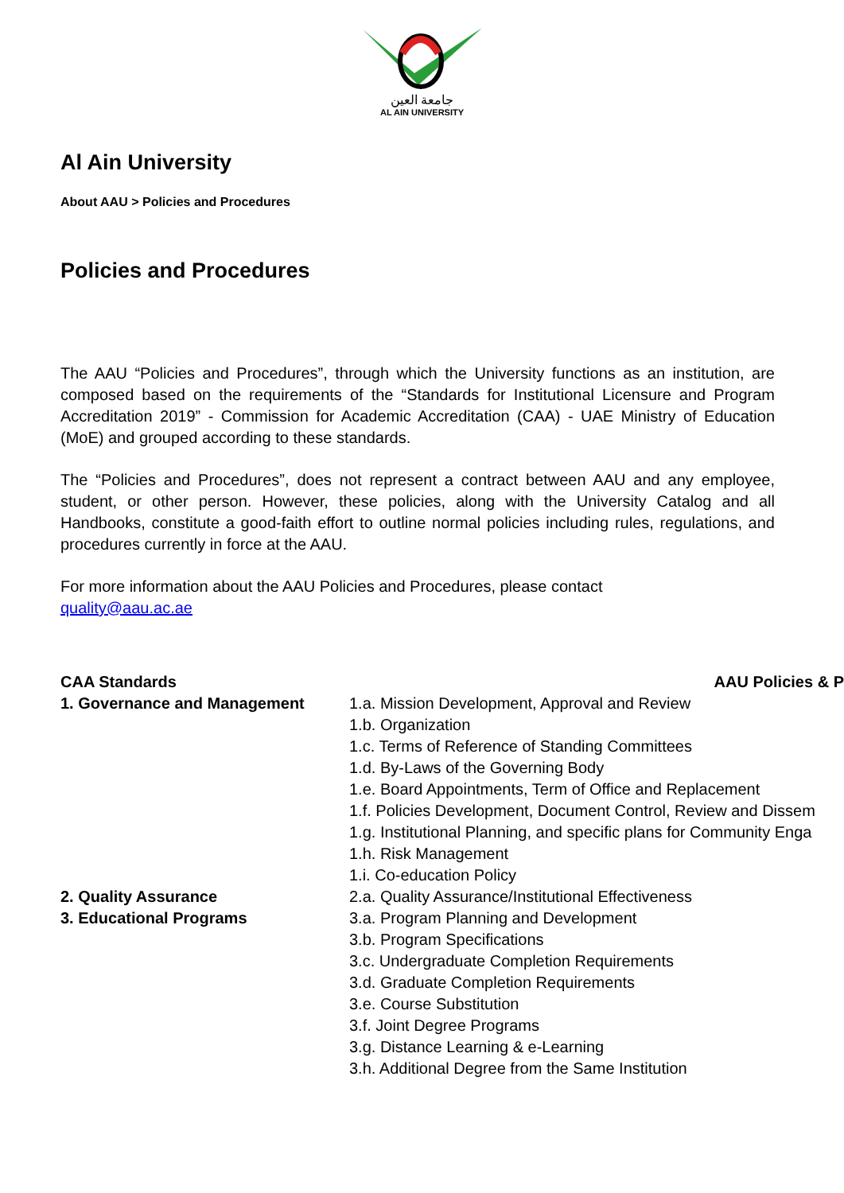جامعة العين
AL AIN UNIVERSITY
Al Ain University
About AAU > Policies and Procedures
Policies and Procedures
The AAU “Policies and Procedures”, through which the University functions as an institution, are composed based on the requirements of the “Standards for Institutional Licensure and Program Accreditation 2019” - Commission for Academic Accreditation (CAA) - UAE Ministry of Education (MoE) and grouped according to these standards.
The “Policies and Procedures”, does not represent a contract between AAU and any employee, student, or other person. However, these policies, along with the University Catalog and all Handbooks, constitute a good-faith effort to outline normal policies including rules, regulations, and procedures currently in force at the AAU.
For more information about the AAU Policies and Procedures, please contact
quality@aau.ac.ae
| CAA Standards | AAU Policies & P |
| --- | --- |
| 1. Governance and Management | 1.a. Mission Development, Approval and Review 1.b. Organization 1.c. Terms of Reference of Standing Committees 1.d. By-Laws of the Governing Body 1.e. Board Appointments, Term of Office and Replacement 1.f. Policies Development, Document Control, Review and Dissem 1.g. Institutional Planning, and specific plans for Community Enga 1.h. Risk Management 1.i. Co-education Policy |
| 2. Quality Assurance | 2.a. Quality Assurance/Institutional Effectiveness |
| 3. Educational Programs | 3.a. Program Planning and Development 3.b. Program Specifications 3.c. Undergraduate Completion Requirements 3.d. Graduate Completion Requirements 3.e. Course Substitution 3.f. Joint Degree Programs 3.g. Distance Learning & e-Learning 3.h. Additional Degree from the Same Institution |